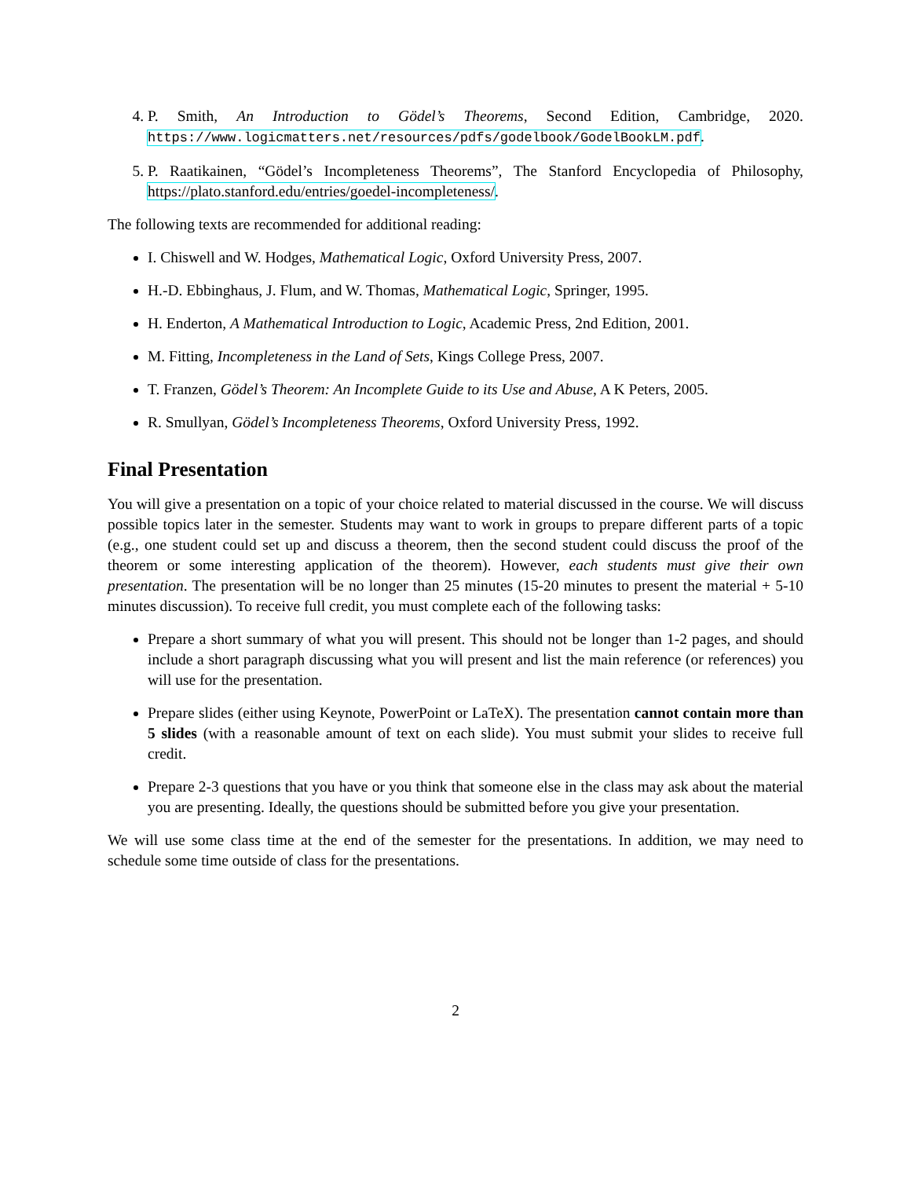4. P. Smith, An Introduction to Gödel’s Theorems, Second Edition, Cambridge, 2020. https://www.logicmatters.net/resources/pdfs/godelbook/GodelBookLM.pdf.
5. P. Raatikainen, “Gödel’s Incompleteness Theorems”, The Stanford Encyclopedia of Philosophy, https://plato.stanford.edu/entries/goedel-incompleteness/.
The following texts are recommended for additional reading:
I. Chiswell and W. Hodges, Mathematical Logic, Oxford University Press, 2007.
H.-D. Ebbinghaus, J. Flum, and W. Thomas, Mathematical Logic, Springer, 1995.
H. Enderton, A Mathematical Introduction to Logic, Academic Press, 2nd Edition, 2001.
M. Fitting, Incompleteness in the Land of Sets, Kings College Press, 2007.
T. Franzen, Gödel’s Theorem: An Incomplete Guide to its Use and Abuse, A K Peters, 2005.
R. Smullyan, Gödel’s Incompleteness Theorems, Oxford University Press, 1992.
Final Presentation
You will give a presentation on a topic of your choice related to material discussed in the course. We will discuss possible topics later in the semester. Students may want to work in groups to prepare different parts of a topic (e.g., one student could set up and discuss a theorem, then the second student could discuss the proof of the theorem or some interesting application of the theorem). However, each students must give their own presentation. The presentation will be no longer than 25 minutes (15-20 minutes to present the material + 5-10 minutes discussion). To receive full credit, you must complete each of the following tasks:
Prepare a short summary of what you will present. This should not be longer than 1-2 pages, and should include a short paragraph discussing what you will present and list the main reference (or references) you will use for the presentation.
Prepare slides (either using Keynote, PowerPoint or LaTeX). The presentation cannot contain more than 5 slides (with a reasonable amount of text on each slide). You must submit your slides to receive full credit.
Prepare 2-3 questions that you have or you think that someone else in the class may ask about the material you are presenting. Ideally, the questions should be submitted before you give your presentation.
We will use some class time at the end of the semester for the presentations. In addition, we may need to schedule some time outside of class for the presentations.
2